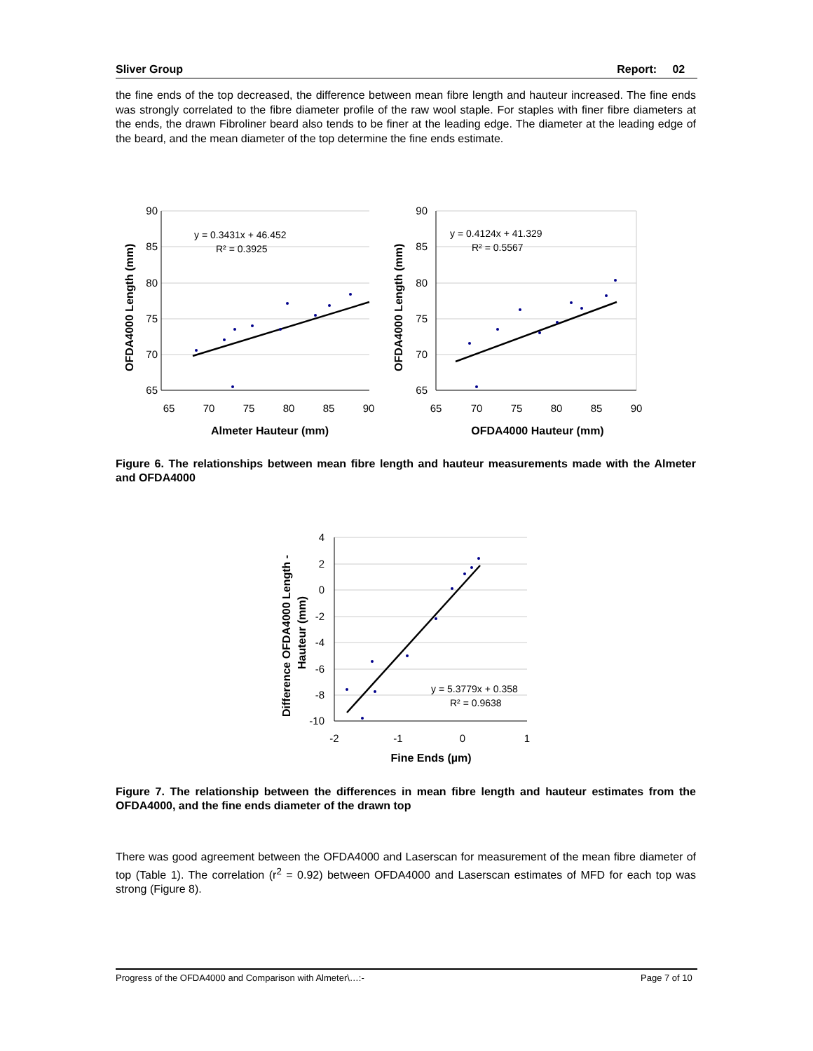Sliver Group Report: 02
the fine ends of the top decreased, the difference between mean fibre length and hauteur increased. The fine ends was strongly correlated to the fibre diameter profile of the raw wool staple. For staples with finer fibre diameters at the ends, the drawn Fibroliner beard also tends to be finer at the leading edge. The diameter at the leading edge of the beard, and the mean diameter of the top determine the fine ends estimate.
90
85
80
75
70
65
90
85
80
75
70
65
65
70
75
80
85
90
65
70
75
80
85
90
Almeter Hauteur (mm)
OFDA4000 Hauteur (mm)
y = 0.3431x + 46.452
R² = 0.3925
y = 0.4124x + 41.329
R² = 0.5567
OFDA4000 Length (mm)
OFDA4000 Length (mm)
Figure 6. The relationships between mean fibre length and hauteur measurements made with the Almeter and OFDA4000
4
2
0
-2
-4
-6
-8
-10
-2
-1
0
1
Fine Ends (µm)
y = 5.3779x + 0.358
R² = 0.9638
Difference OFDA4000 Length -
Hauteur (mm)
Figure 7. The relationship between the differences in mean fibre length and hauteur estimates from the OFDA4000, and the fine ends diameter of the drawn top
There was good agreement between the OFDA4000 and Laserscan for measurement of the mean fibre diameter of top (Table 1). The correlation (r<sup>2</sup> = 0.92) between OFDA4000 and Laserscan estimates of MFD for each top was strong (Figure 8).
Progress of the OFDA4000 and Comparison with Almeter\…:- Page 7 of 10